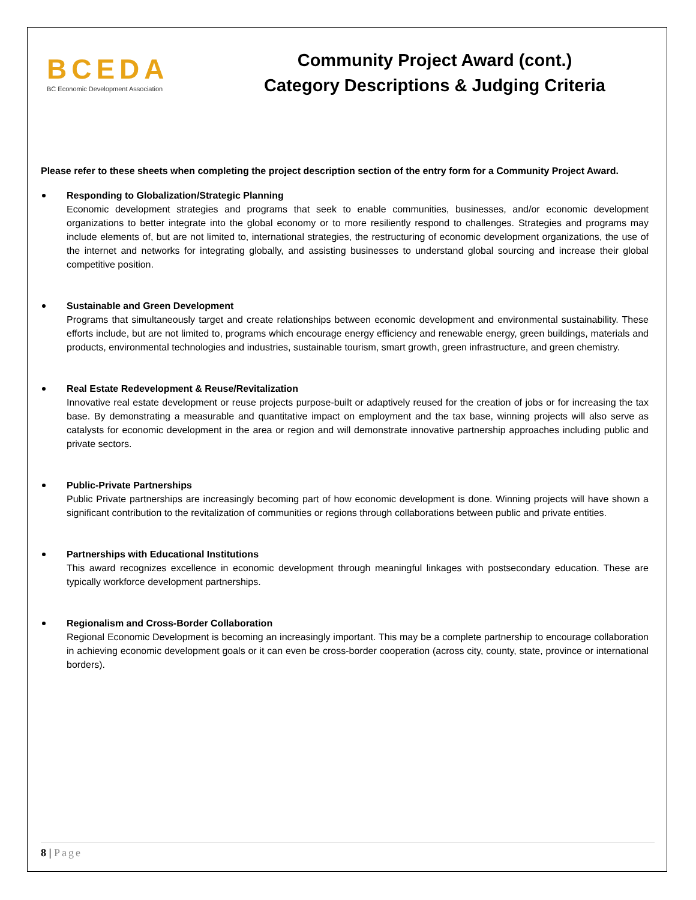BCEDA
BC Economic Development Association
Community Project Award (cont.)
Category Descriptions & Judging Criteria
Please refer to these sheets when completing the project description section of the entry form for a Community Project Award.
Responding to Globalization/Strategic Planning
Economic development strategies and programs that seek to enable communities, businesses, and/or economic development organizations to better integrate into the global economy or to more resiliently respond to challenges. Strategies and programs may include elements of, but are not limited to, international strategies, the restructuring of economic development organizations, the use of the internet and networks for integrating globally, and assisting businesses to understand global sourcing and increase their global competitive position.
Sustainable and Green Development
Programs that simultaneously target and create relationships between economic development and environmental sustainability. These efforts include, but are not limited to, programs which encourage energy efficiency and renewable energy, green buildings, materials and products, environmental technologies and industries, sustainable tourism, smart growth, green infrastructure, and green chemistry.
Real Estate Redevelopment & Reuse/Revitalization
Innovative real estate development or reuse projects purpose-built or adaptively reused for the creation of jobs or for increasing the tax base. By demonstrating a measurable and quantitative impact on employment and the tax base, winning projects will also serve as catalysts for economic development in the area or region and will demonstrate innovative partnership approaches including public and private sectors.
Public-Private Partnerships
Public Private partnerships are increasingly becoming part of how economic development is done. Winning projects will have shown a significant contribution to the revitalization of communities or regions through collaborations between public and private entities.
Partnerships with Educational Institutions
This award recognizes excellence in economic development through meaningful linkages with postsecondary education. These are typically workforce development partnerships.
Regionalism and Cross-Border Collaboration
Regional Economic Development is becoming an increasingly important. This may be a complete partnership to encourage collaboration in achieving economic development goals or it can even be cross-border cooperation (across city, county, state, province or international borders).
8 | Page